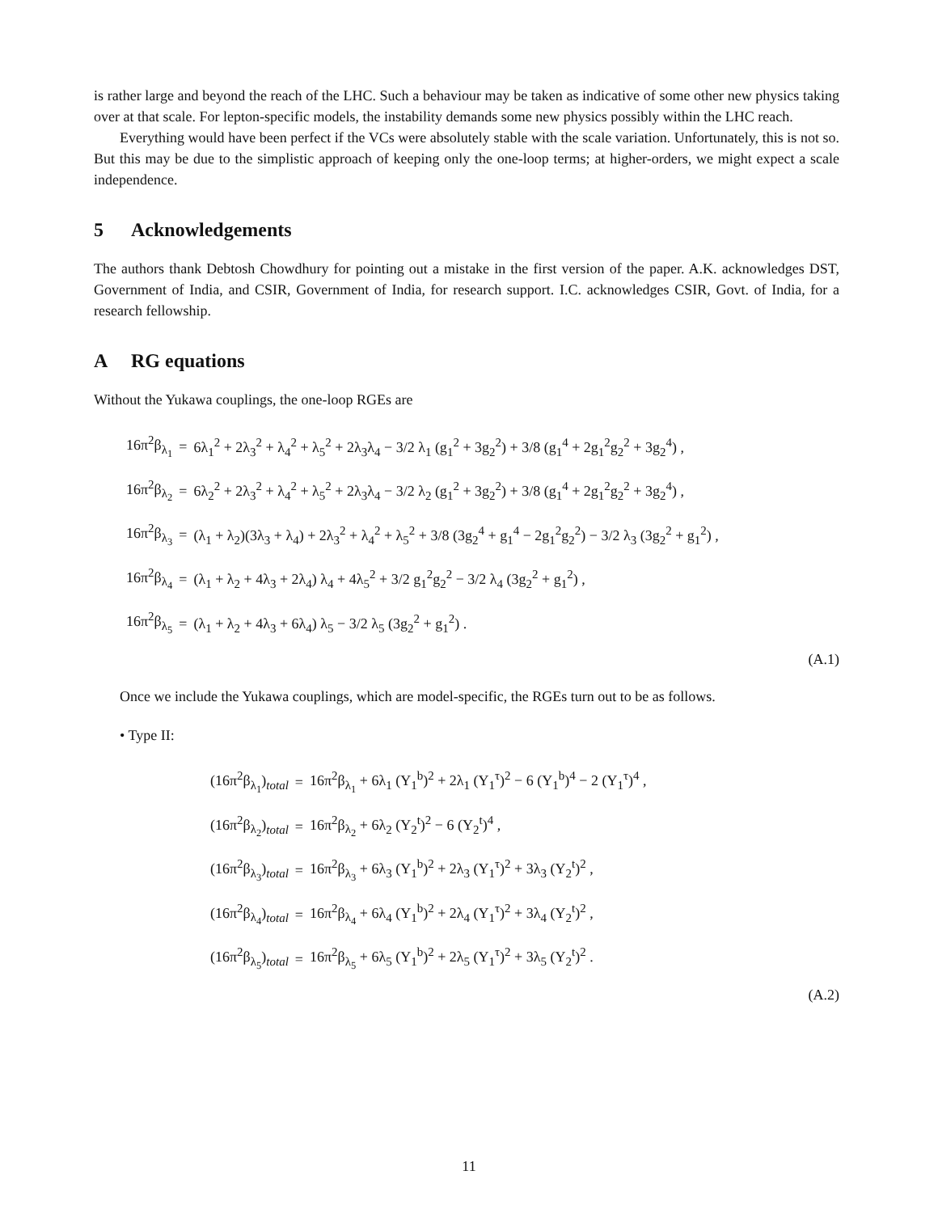is rather large and beyond the reach of the LHC. Such a behaviour may be taken as indicative of some other new physics taking over at that scale. For lepton-specific models, the instability demands some new physics possibly within the LHC reach.
Everything would have been perfect if the VCs were absolutely stable with the scale variation. Unfortunately, this is not so. But this may be due to the simplistic approach of keeping only the one-loop terms; at higher-orders, we might expect a scale independence.
5 Acknowledgements
The authors thank Debtosh Chowdhury for pointing out a mistake in the first version of the paper. A.K. acknowledges DST, Government of India, and CSIR, Government of India, for research support. I.C. acknowledges CSIR, Govt. of India, for a research fellowship.
A RG equations
Without the Yukawa couplings, the one-loop RGEs are
| 16π<sup>2</sup>β<sub>λ<sub>1</sub></sub> | = | 6λ<sub>1</sub><sup>2</sup> + 2λ<sub>3</sub><sup>2</sup> + λ<sub>4</sub><sup>2</sup> + λ<sub>5</sub><sup>2</sup> + 2λ<sub>3</sub>λ<sub>4</sub> − 3/2 λ<sub>1</sub> (g<sub>1</sub><sup>2</sup> + 3g<sub>2</sub><sup>2</sup>) + 3/8 (g<sub>1</sub><sup>4</sup> + 2g<sub>1</sub><sup>2</sup>g<sub>2</sub><sup>2</sup> + 3g<sub>2</sub><sup>4</sup>) , |
| 16π<sup>2</sup>β<sub>λ<sub>2</sub></sub> | = | 6λ<sub>2</sub><sup>2</sup> + 2λ<sub>3</sub><sup>2</sup> + λ<sub>4</sub><sup>2</sup> + λ<sub>5</sub><sup>2</sup> + 2λ<sub>3</sub>λ<sub>4</sub> − 3/2 λ<sub>2</sub> (g<sub>1</sub><sup>2</sup> + 3g<sub>2</sub><sup>2</sup>) + 3/8 (g<sub>1</sub><sup>4</sup> + 2g<sub>1</sub><sup>2</sup>g<sub>2</sub><sup>2</sup> + 3g<sub>2</sub><sup>4</sup>) , |
| 16π<sup>2</sup>β<sub>λ<sub>3</sub></sub> | = | (λ<sub>1</sub> + λ<sub>2</sub>)(3λ<sub>3</sub> + λ<sub>4</sub>) + 2λ<sub>3</sub><sup>2</sup> + λ<sub>4</sub><sup>2</sup> + λ<sub>5</sub><sup>2</sup> + 3/8 (3g<sub>2</sub><sup>4</sup> + g<sub>1</sub><sup>4</sup> − 2g<sub>1</sub><sup>2</sup>g<sub>2</sub><sup>2</sup>) − 3/2 λ<sub>3</sub> (3g<sub>2</sub><sup>2</sup> + g<sub>1</sub><sup>2</sup>) , |
| 16π<sup>2</sup>β<sub>λ<sub>4</sub></sub> | = | (λ<sub>1</sub> + λ<sub>2</sub> + 4λ<sub>3</sub> + 2λ<sub>4</sub>) λ<sub>4</sub> + 4λ<sub>5</sub><sup>2</sup> + 3/2 g<sub>1</sub><sup>2</sup>g<sub>2</sub><sup>2</sup> − 3/2 λ<sub>4</sub> (3g<sub>2</sub><sup>2</sup> + g<sub>1</sub><sup>2</sup>) , |
| 16π<sup>2</sup>β<sub>λ<sub>5</sub></sub> | = | (λ<sub>1</sub> + λ<sub>2</sub> + 4λ<sub>3</sub> + 6λ<sub>4</sub>) λ<sub>5</sub> − 3/2 λ<sub>5</sub> (3g<sub>2</sub><sup>2</sup> + g<sub>1</sub><sup>2</sup>) . |
(A.1)
Once we include the Yukawa couplings, which are model-specific, the RGEs turn out to be as follows.
• Type II:
| (16π<sup>2</sup>β<sub>λ<sub>1</sub></sub>)<sub>total</sub> | = | 16π<sup>2</sup>β<sub>λ<sub>1</sub></sub> + 6λ<sub>1</sub> (Y<sub>1</sub><sup>b</sup>)<sup>2</sup> + 2λ<sub>1</sub> (Y<sub>1</sub><sup>τ</sup>)<sup>2</sup> − 6 (Y<sub>1</sub><sup>b</sup>)<sup>4</sup> − 2 (Y<sub>1</sub><sup>τ</sup>)<sup>4</sup> , |
| (16π<sup>2</sup>β<sub>λ<sub>2</sub></sub>)<sub>total</sub> | = | 16π<sup>2</sup>β<sub>λ<sub>2</sub></sub> + 6λ<sub>2</sub> (Y<sub>2</sub><sup>t</sup>)<sup>2</sup> − 6 (Y<sub>2</sub><sup>t</sup>)<sup>4</sup> , |
| (16π<sup>2</sup>β<sub>λ<sub>3</sub></sub>)<sub>total</sub> | = | 16π<sup>2</sup>β<sub>λ<sub>3</sub></sub> + 6λ<sub>3</sub> (Y<sub>1</sub><sup>b</sup>)<sup>2</sup> + 2λ<sub>3</sub> (Y<sub>1</sub><sup>τ</sup>)<sup>2</sup> + 3λ<sub>3</sub> (Y<sub>2</sub><sup>t</sup>)<sup>2</sup> , |
| (16π<sup>2</sup>β<sub>λ<sub>4</sub></sub>)<sub>total</sub> | = | 16π<sup>2</sup>β<sub>λ<sub>4</sub></sub> + 6λ<sub>4</sub> (Y<sub>1</sub><sup>b</sup>)<sup>2</sup> + 2λ<sub>4</sub> (Y<sub>1</sub><sup>τ</sup>)<sup>2</sup> + 3λ<sub>4</sub> (Y<sub>2</sub><sup>t</sup>)<sup>2</sup> , |
| (16π<sup>2</sup>β<sub>λ<sub>5</sub></sub>)<sub>total</sub> | = | 16π<sup>2</sup>β<sub>λ<sub>5</sub></sub> + 6λ<sub>5</sub> (Y<sub>1</sub><sup>b</sup>)<sup>2</sup> + 2λ<sub>5</sub> (Y<sub>1</sub><sup>τ</sup>)<sup>2</sup> + 3λ<sub>5</sub> (Y<sub>2</sub><sup>t</sup>)<sup>2</sup> . |
(A.2)
11